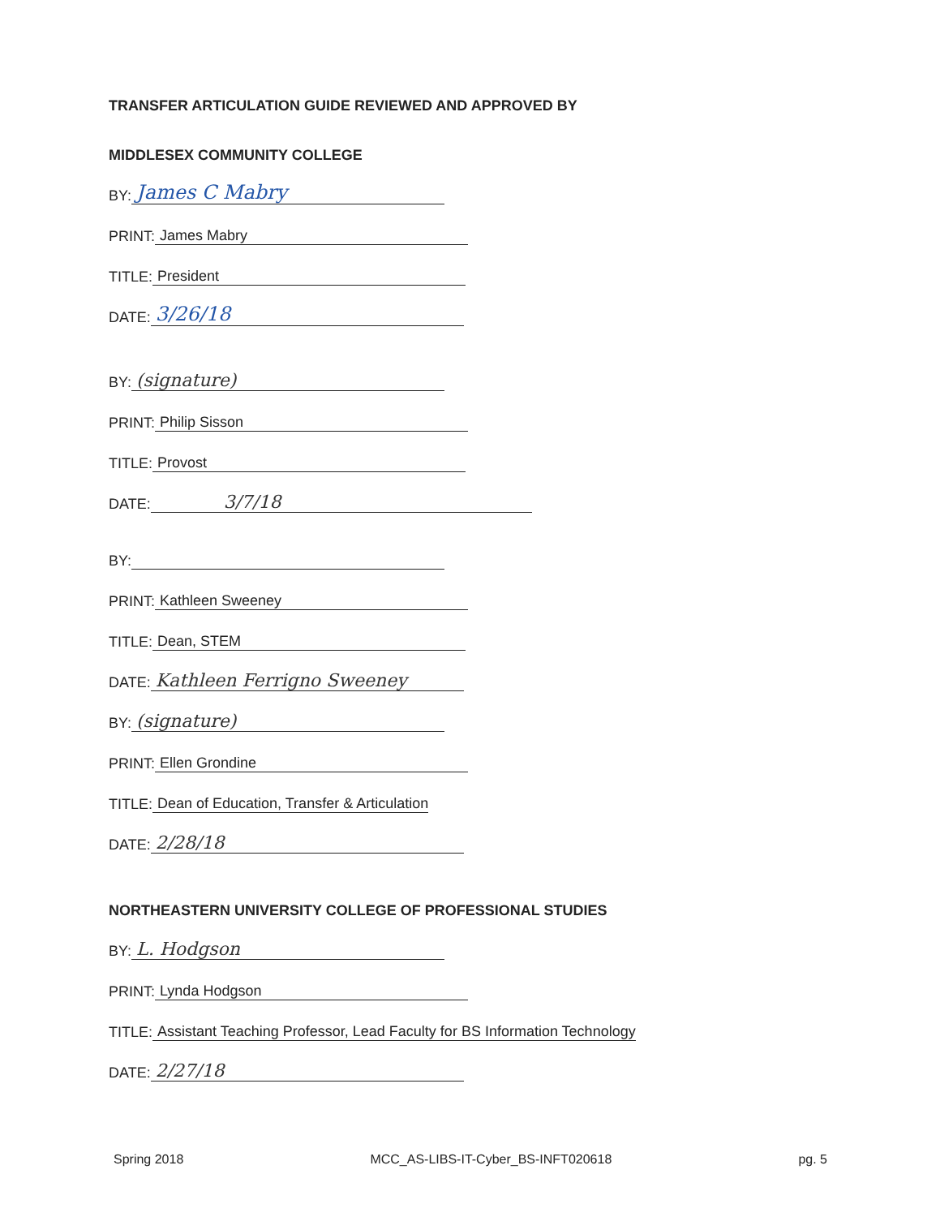TRANSFER ARTICULATION GUIDE REVIEWED AND APPROVED BY
MIDDLESEX COMMUNITY COLLEGE
BY: James C Mabry
PRINT: James Mabry
TITLE: President
DATE: 3/26/18
BY: (signature)
PRINT: Philip Sisson
TITLE: Provost
DATE: 3/7/18
BY:
PRINT: Kathleen Sweeney
TITLE: Dean, STEM
DATE: Kathleen Ferrigno Sweeney
BY: (signature)
PRINT: Ellen Grondine
TITLE: Dean of Education, Transfer & Articulation
DATE: 2/28/18
NORTHEASTERN UNIVERSITY COLLEGE OF PROFESSIONAL STUDIES
BY: L. Hodgson
PRINT: Lynda Hodgson
TITLE: Assistant Teaching Professor, Lead Faculty for BS Information Technology
DATE: 2/27/18
Spring 2018 MCC_AS-LIBS-IT-Cyber_BS-INFT020618 pg. 5